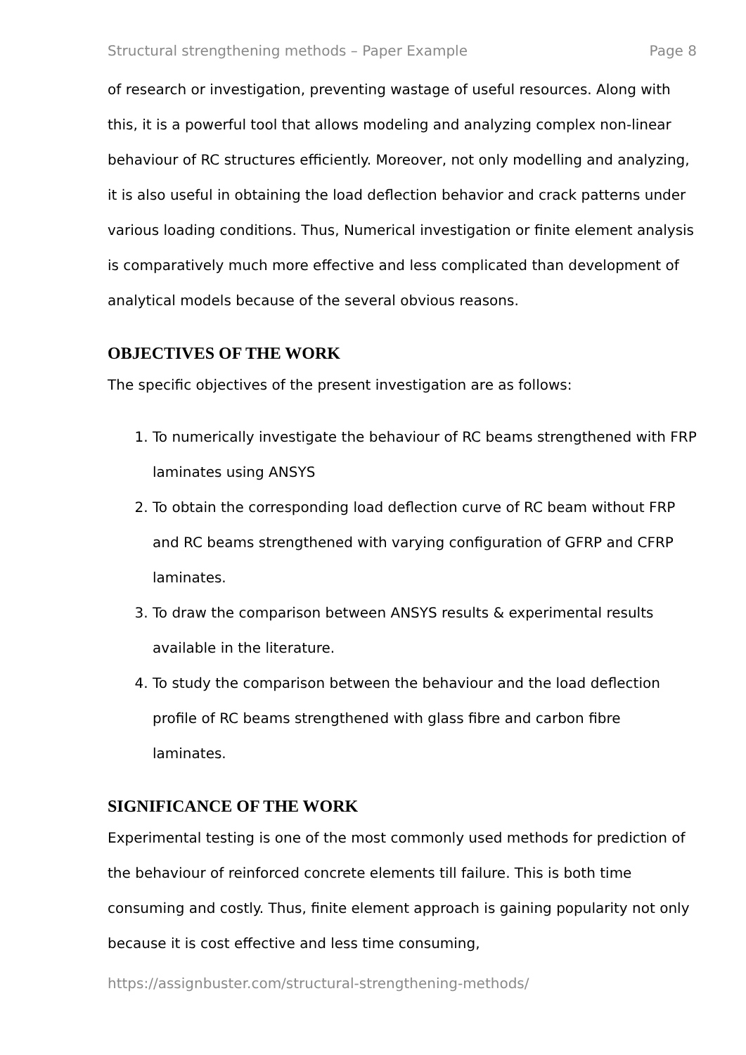Structural strengthening methods – Paper Example Page 8
of research or investigation, preventing wastage of useful resources. Along with this, it is a powerful tool that allows modeling and analyzing complex non-linear behaviour of RC structures efficiently. Moreover, not only modelling and analyzing, it is also useful in obtaining the load deflection behavior and crack patterns under various loading conditions. Thus, Numerical investigation or finite element analysis is comparatively much more effective and less complicated than development of analytical models because of the several obvious reasons.
OBJECTIVES OF THE WORK
The specific objectives of the present investigation are as follows:
1. To numerically investigate the behaviour of RC beams strengthened with FRP laminates using ANSYS
2. To obtain the corresponding load deflection curve of RC beam without FRP and RC beams strengthened with varying configuration of GFRP and CFRP laminates.
3. To draw the comparison between ANSYS results & experimental results available in the literature.
4. To study the comparison between the behaviour and the load deflection profile of RC beams strengthened with glass fibre and carbon fibre laminates.
SIGNIFICANCE OF THE WORK
Experimental testing is one of the most commonly used methods for prediction of the behaviour of reinforced concrete elements till failure. This is both time consuming and costly. Thus, finite element approach is gaining popularity not only because it is cost effective and less time consuming,
https://assignbuster.com/structural-strengthening-methods/